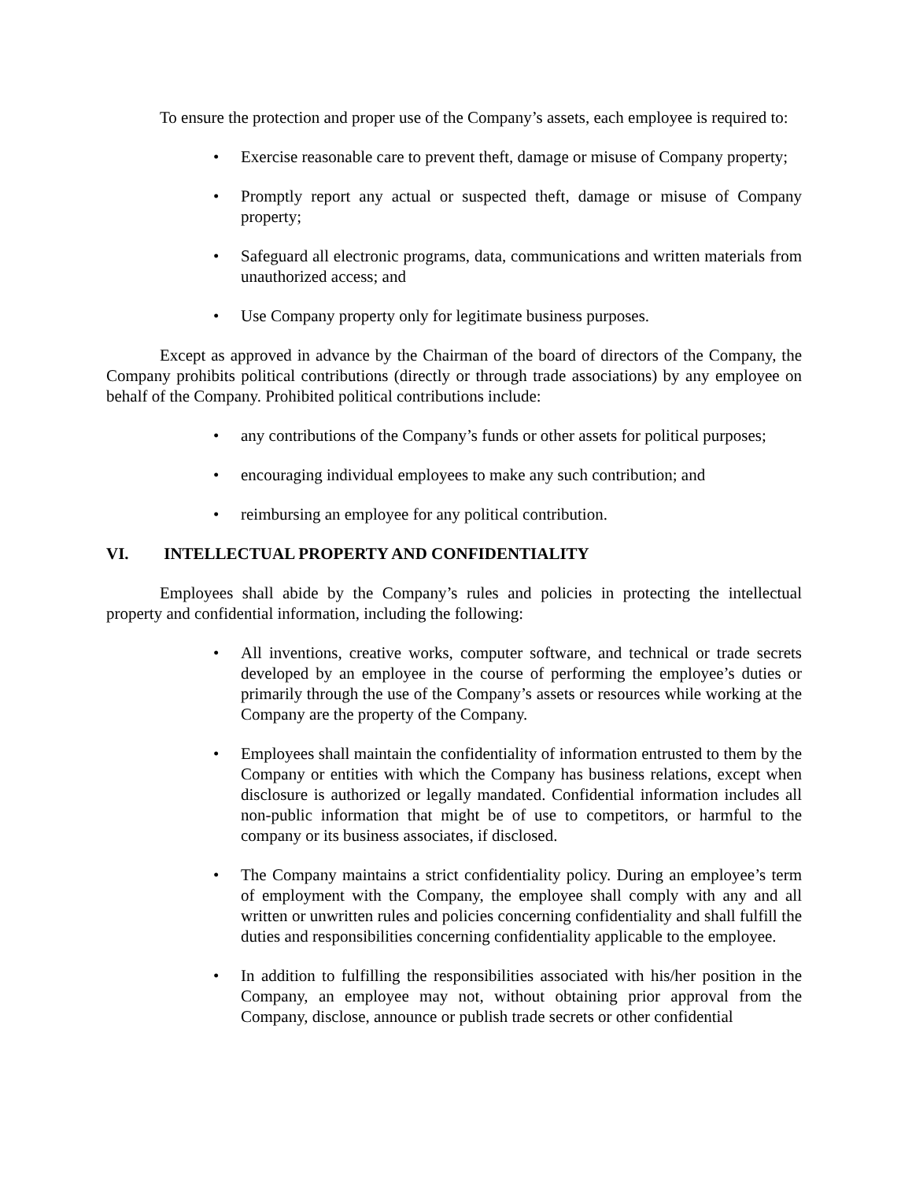To ensure the protection and proper use of the Company’s assets, each employee is required to:
• Exercise reasonable care to prevent theft, damage or misuse of Company property;
• Promptly report any actual or suspected theft, damage or misuse of Company property;
• Safeguard all electronic programs, data, communications and written materials from unauthorized access; and
• Use Company property only for legitimate business purposes.
Except as approved in advance by the Chairman of the board of directors of the Company, the Company prohibits political contributions (directly or through trade associations) by any employee on behalf of the Company. Prohibited political contributions include:
• any contributions of the Company’s funds or other assets for political purposes;
• encouraging individual employees to make any such contribution; and
• reimbursing an employee for any political contribution.
VI. INTELLECTUAL PROPERTY AND CONFIDENTIALITY
Employees shall abide by the Company’s rules and policies in protecting the intellectual property and confidential information, including the following:
• All inventions, creative works, computer software, and technical or trade secrets developed by an employee in the course of performing the employee’s duties or primarily through the use of the Company’s assets or resources while working at the Company are the property of the Company.
• Employees shall maintain the confidentiality of information entrusted to them by the Company or entities with which the Company has business relations, except when disclosure is authorized or legally mandated. Confidential information includes all non-public information that might be of use to competitors, or harmful to the company or its business associates, if disclosed.
• The Company maintains a strict confidentiality policy. During an employee’s term of employment with the Company, the employee shall comply with any and all written or unwritten rules and policies concerning confidentiality and shall fulfill the duties and responsibilities concerning confidentiality applicable to the employee.
• In addition to fulfilling the responsibilities associated with his/her position in the Company, an employee may not, without obtaining prior approval from the Company, disclose, announce or publish trade secrets or other confidential